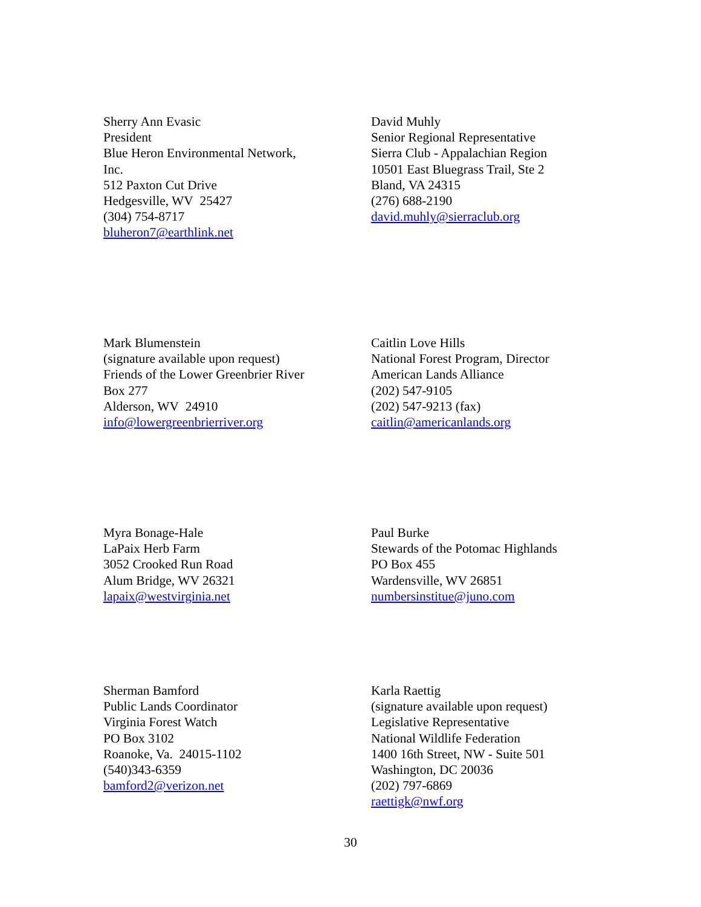Sherry Ann Evasic
President
Blue Heron Environmental Network,
Inc.
512 Paxton Cut Drive
Hedgesville, WV 25427
(304) 754-8717
bluheron7@earthlink.net
David Muhly
Senior Regional Representative
Sierra Club - Appalachian Region
10501 East Bluegrass Trail, Ste 2
Bland, VA 24315
(276) 688-2190
david.muhly@sierraclub.org
Mark Blumenstein
(signature available upon request)
Friends of the Lower Greenbrier River
Box 277
Alderson, WV 24910
info@lowergreenbrierriver.org
Caitlin Love Hills
National Forest Program, Director
American Lands Alliance
(202) 547-9105
(202) 547-9213 (fax)
caitlin@americanlands.org
Myra Bonage-Hale
LaPaix Herb Farm
3052 Crooked Run Road
Alum Bridge, WV 26321
lapaix@westvirginia.net
Paul Burke
Stewards of the Potomac Highlands
PO Box 455
Wardensville, WV 26851
numbersinstitue@juno.com
Sherman Bamford
Public Lands Coordinator
Virginia Forest Watch
PO Box 3102
Roanoke, Va. 24015-1102
(540)343-6359
bamford2@verizon.net
Karla Raettig
(signature available upon request)
Legislative Representative
National Wildlife Federation
1400 16th Street, NW - Suite 501
Washington, DC 20036
(202) 797-6869
raettigk@nwf.org
30